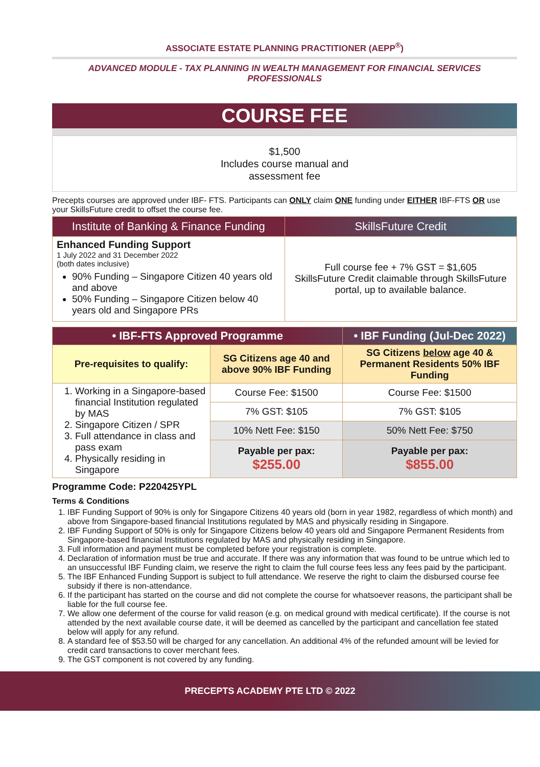ASSOCIATE ESTATE PLANNING PRACTITIONER (AEPP<sup>®</sup>)
ADVANCED MODULE - TAX PLANNING IN WEALTH MANAGEMENT FOR FINANCIAL SERVICES PROFESSIONALS
COURSE FEE
$1,500
Includes course manual and
assessment fee
Precepts courses are approved under IBF- FTS. Participants can ONLY claim ONE funding under EITHER IBF-FTS OR use your SkillsFuture credit to offset the course fee.
| Institute of Banking & Finance Funding | SkillsFuture Credit |
| --- | --- |
| Enhanced Funding Support 1 July 2022 and 31 December 2022 (both dates inclusive) 90% Funding – Singapore Citizen 40 years old and above 50% Funding – Singapore Citizen below 40 years old and Singapore PRs | Full course fee + 7% GST = $1,605 SkillsFuture Credit claimable through SkillsFuture portal, up to available balance. |
| • IBF-FTS Approved Programme | | • IBF Funding (Jul-Dec 2022) |
| Pre-requisites to qualify: | SG Citizens age 40 and above 90% IBF Funding | SG Citizens below age 40 & Permanent Residents 50% IBF Funding |
| 1. Working in a Singapore-based financial Institution regulated by MAS 2. Singapore Citizen / SPR 3. Full attendance in class and pass exam 4. Physically residing in Singapore | Course Fee: $1500 | Course Fee: $1500 |
| | 7% GST: $105 | 7% GST: $105 |
| | 10% Nett Fee: $150 | 50% Nett Fee: $750 |
| | Payable per pax: $255.00 | Payable per pax: $855.00 |
Programme Code: P220425YPL
Terms & Conditions
1. IBF Funding Support of 90% is only for Singapore Citizens 40 years old (born in year 1982, regardless of which month) and above from Singapore-based financial Institutions regulated by MAS and physically residing in Singapore.
2. IBF Funding Support of 50% is only for Singapore Citizens below 40 years old and Singapore Permanent Residents from Singapore-based financial Institutions regulated by MAS and physically residing in Singapore.
3. Full information and payment must be completed before your registration is complete.
4. Declaration of information must be true and accurate. If there was any information that was found to be untrue which led to an unsuccessful IBF Funding claim, we reserve the right to claim the full course fees less any fees paid by the participant.
5. The IBF Enhanced Funding Support is subject to full attendance. We reserve the right to claim the disbursed course fee subsidy if there is non-attendance.
6. If the participant has started on the course and did not complete the course for whatsoever reasons, the participant shall be liable for the full course fee.
7. We allow one deferment of the course for valid reason (e.g. on medical ground with medical certificate). If the course is not attended by the next available course date, it will be deemed as cancelled by the participant and cancellation fee stated below will apply for any refund.
8. A standard fee of $53.50 will be charged for any cancellation. An additional 4% of the refunded amount will be levied for credit card transactions to cover merchant fees.
9. The GST component is not covered by any funding.
PRECEPTS ACADEMY PTE LTD © 2022